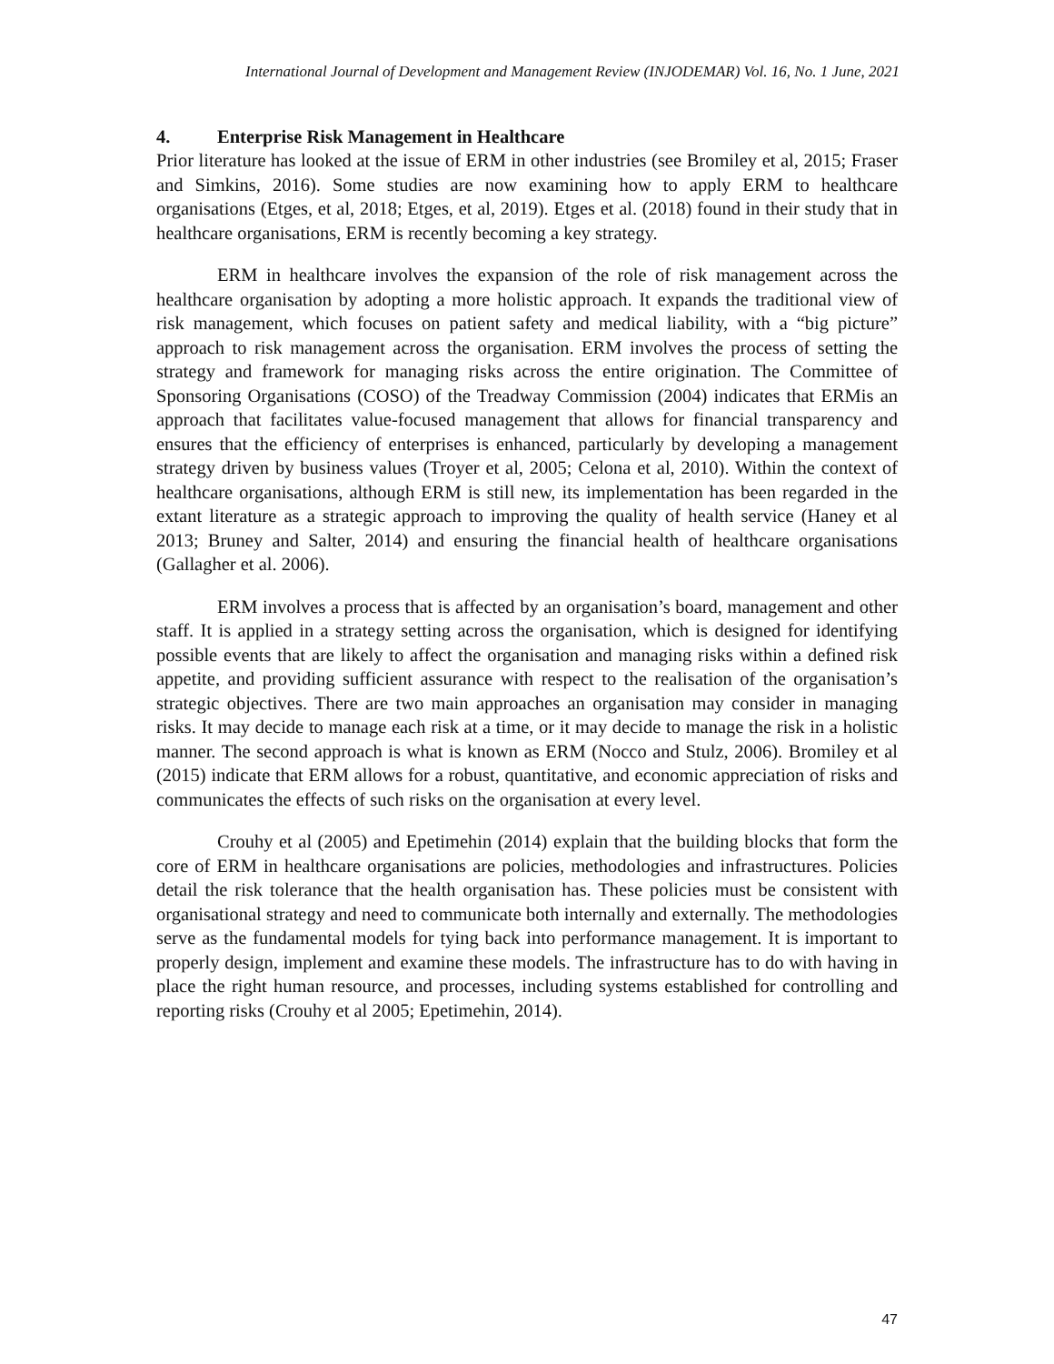International Journal of Development and Management Review (INJODEMAR) Vol. 16, No. 1 June, 2021
4. Enterprise Risk Management in Healthcare
Prior literature has looked at the issue of ERM in other industries (see Bromiley et al, 2015; Fraser and Simkins, 2016). Some studies are now examining how to apply ERM to healthcare organisations (Etges, et al, 2018; Etges, et al, 2019). Etges et al. (2018) found in their study that in healthcare organisations, ERM is recently becoming a key strategy.
ERM in healthcare involves the expansion of the role of risk management across the healthcare organisation by adopting a more holistic approach. It expands the traditional view of risk management, which focuses on patient safety and medical liability, with a “big picture” approach to risk management across the organisation. ERM involves the process of setting the strategy and framework for managing risks across the entire origination. The Committee of Sponsoring Organisations (COSO) of the Treadway Commission (2004) indicates that ERMis an approach that facilitates value-focused management that allows for financial transparency and ensures that the efficiency of enterprises is enhanced, particularly by developing a management strategy driven by business values (Troyer et al, 2005; Celona et al, 2010). Within the context of healthcare organisations, although ERM is still new, its implementation has been regarded in the extant literature as a strategic approach to improving the quality of health service (Haney et al 2013; Bruney and Salter, 2014) and ensuring the financial health of healthcare organisations (Gallagher et al. 2006).
ERM involves a process that is affected by an organisation’s board, management and other staff. It is applied in a strategy setting across the organisation, which is designed for identifying possible events that are likely to affect the organisation and managing risks within a defined risk appetite, and providing sufficient assurance with respect to the realisation of the organisation’s strategic objectives. There are two main approaches an organisation may consider in managing risks. It may decide to manage each risk at a time, or it may decide to manage the risk in a holistic manner. The second approach is what is known as ERM (Nocco and Stulz, 2006). Bromiley et al (2015) indicate that ERM allows for a robust, quantitative, and economic appreciation of risks and communicates the effects of such risks on the organisation at every level.
Crouhy et al (2005) and Epetimehin (2014) explain that the building blocks that form the core of ERM in healthcare organisations are policies, methodologies and infrastructures. Policies detail the risk tolerance that the health organisation has. These policies must be consistent with organisational strategy and need to communicate both internally and externally. The methodologies serve as the fundamental models for tying back into performance management. It is important to properly design, implement and examine these models. The infrastructure has to do with having in place the right human resource, and processes, including systems established for controlling and reporting risks (Crouhy et al 2005; Epetimehin, 2014).
47